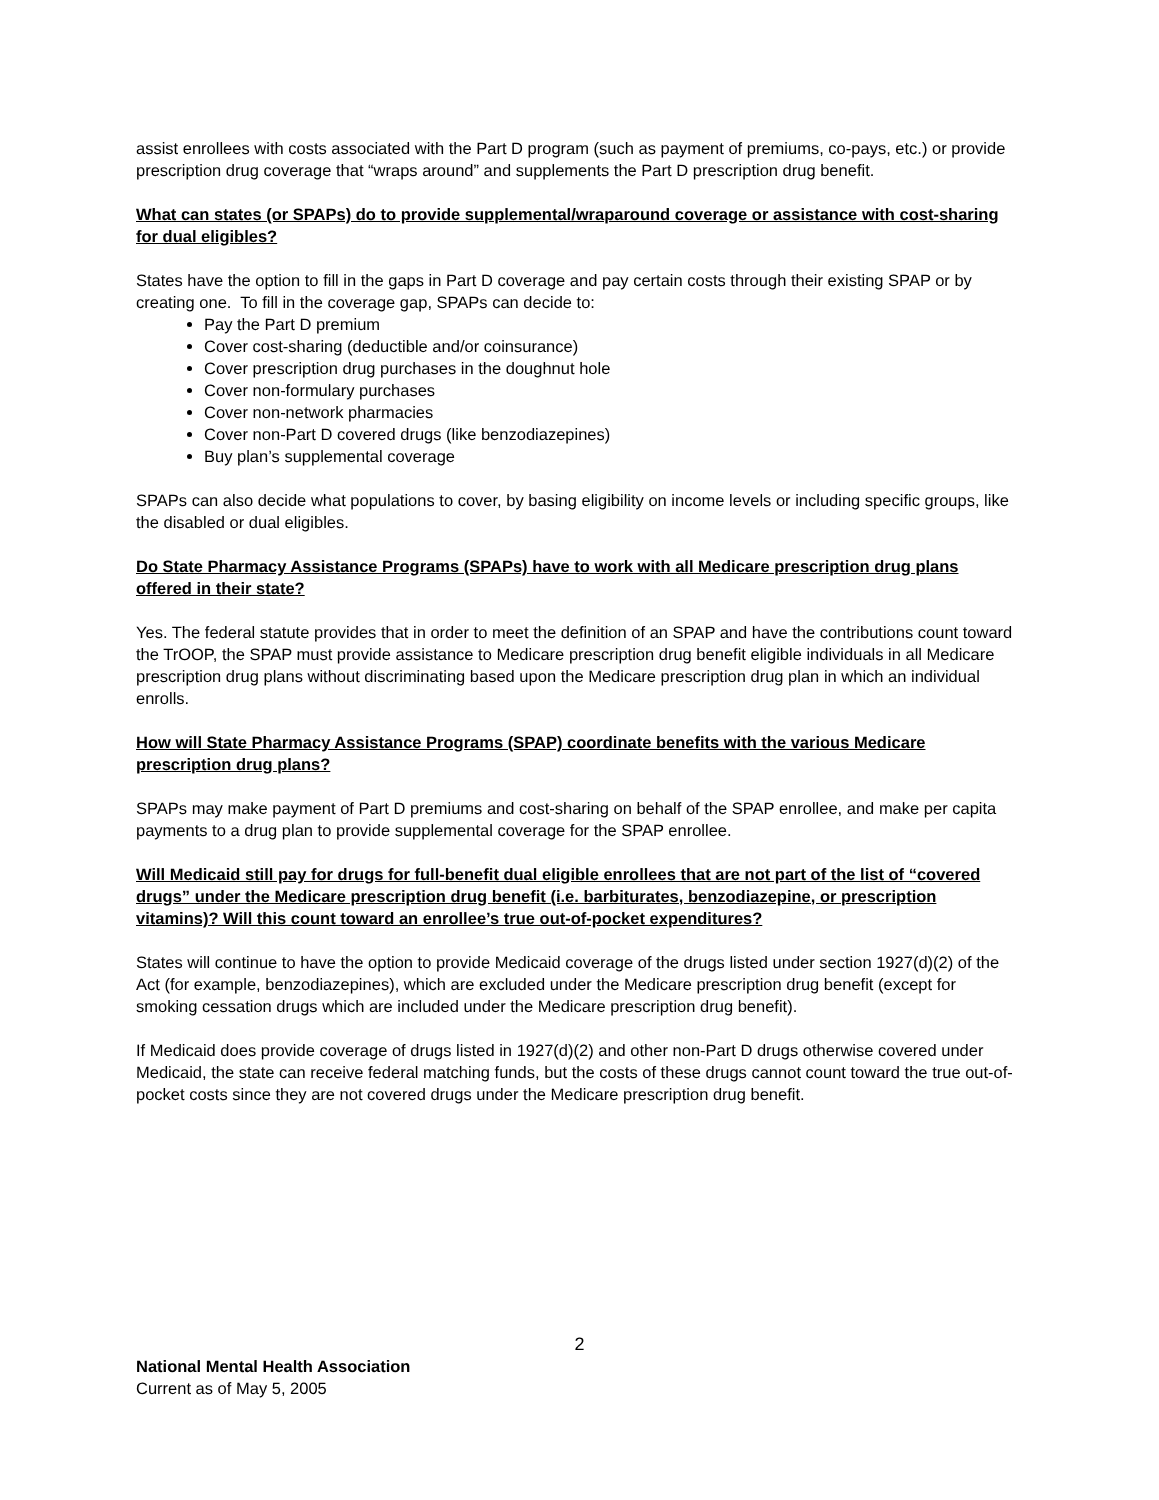assist enrollees with costs associated with the Part D program (such as payment of premiums, co-pays, etc.) or provide prescription drug coverage that “wraps around” and supplements the Part D prescription drug benefit.
What can states (or SPAPs) do to provide supplemental/wraparound coverage or assistance with cost-sharing for dual eligibles?
States have the option to fill in the gaps in Part D coverage and pay certain costs through their existing SPAP or by creating one. To fill in the coverage gap, SPAPs can decide to:
Pay the Part D premium
Cover cost-sharing (deductible and/or coinsurance)
Cover prescription drug purchases in the doughnut hole
Cover non-formulary purchases
Cover non-network pharmacies
Cover non-Part D covered drugs (like benzodiazepines)
Buy plan’s supplemental coverage
SPAPs can also decide what populations to cover, by basing eligibility on income levels or including specific groups, like the disabled or dual eligibles.
Do State Pharmacy Assistance Programs (SPAPs) have to work with all Medicare prescription drug plans offered in their state?
Yes. The federal statute provides that in order to meet the definition of an SPAP and have the contributions count toward the TrOOP, the SPAP must provide assistance to Medicare prescription drug benefit eligible individuals in all Medicare prescription drug plans without discriminating based upon the Medicare prescription drug plan in which an individual enrolls.
How will State Pharmacy Assistance Programs (SPAP) coordinate benefits with the various Medicare prescription drug plans?
SPAPs may make payment of Part D premiums and cost-sharing on behalf of the SPAP enrollee, and make per capita payments to a drug plan to provide supplemental coverage for the SPAP enrollee.
Will Medicaid still pay for drugs for full-benefit dual eligible enrollees that are not part of the list of “covered drugs” under the Medicare prescription drug benefit (i.e. barbiturates, benzodiazepine, or prescription vitamins)? Will this count toward an enrollee’s true out-of-pocket expenditures?
States will continue to have the option to provide Medicaid coverage of the drugs listed under section 1927(d)(2) of the Act (for example, benzodiazepines), which are excluded under the Medicare prescription drug benefit (except for smoking cessation drugs which are included under the Medicare prescription drug benefit).
If Medicaid does provide coverage of drugs listed in 1927(d)(2) and other non-Part D drugs otherwise covered under Medicaid, the state can receive federal matching funds, but the costs of these drugs cannot count toward the true out-of-pocket costs since they are not covered drugs under the Medicare prescription drug benefit.
2
National Mental Health Association
Current as of May 5, 2005